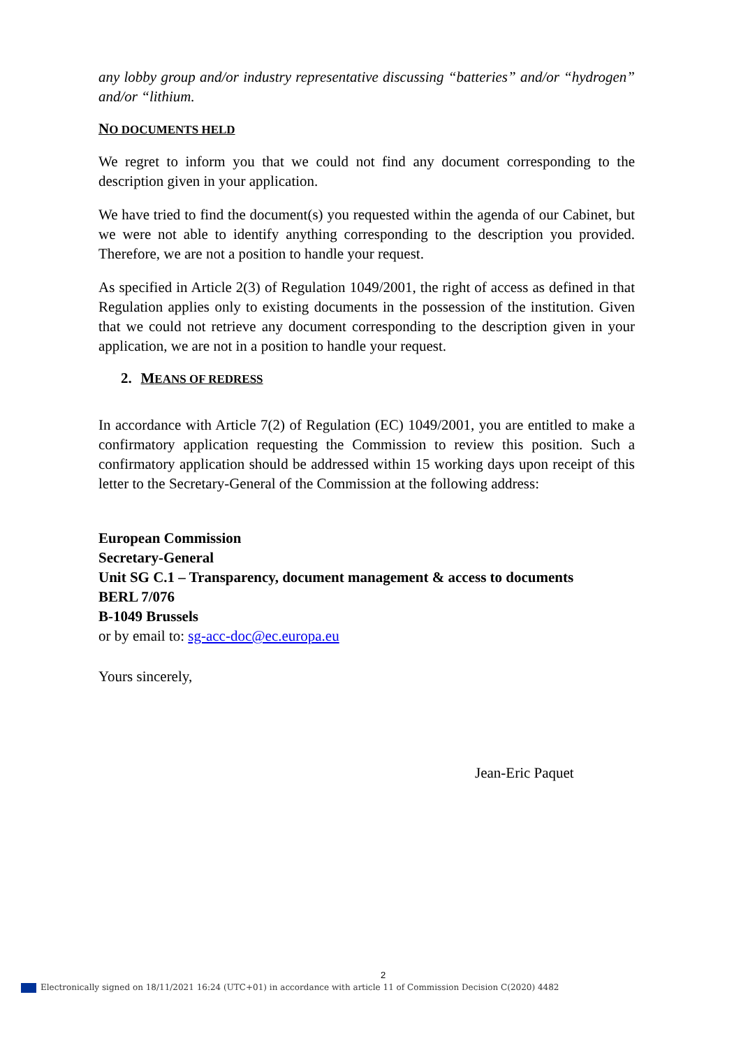any lobby group and/or industry representative discussing “batteries” and/or “hydrogen” and/or “lithium.
NO DOCUMENTS HELD
We regret to inform you that we could not find any document corresponding to the description given in your application.
We have tried to find the document(s) you requested within the agenda of our Cabinet, but we were not able to identify anything corresponding to the description you provided. Therefore, we are not a position to handle your request.
As specified in Article 2(3) of Regulation 1049/2001, the right of access as defined in that Regulation applies only to existing documents in the possession of the institution. Given that we could not retrieve any document corresponding to the description given in your application, we are not in a position to handle your request.
2. MEANS OF REDRESS
In accordance with Article 7(2) of Regulation (EC) 1049/2001, you are entitled to make a confirmatory application requesting the Commission to review this position. Such a confirmatory application should be addressed within 15 working days upon receipt of this letter to the Secretary-General of the Commission at the following address:
European Commission
Secretary-General
Unit SG C.1 – Transparency, document management & access to documents
BERL 7/076
B-1049 Brussels
or by email to: sg-acc-doc@ec.europa.eu
Yours sincerely,
Jean-Eric Paquet
2
Electronically signed on 18/11/2021 16:24 (UTC+01) in accordance with article 11 of Commission Decision C(2020) 4482